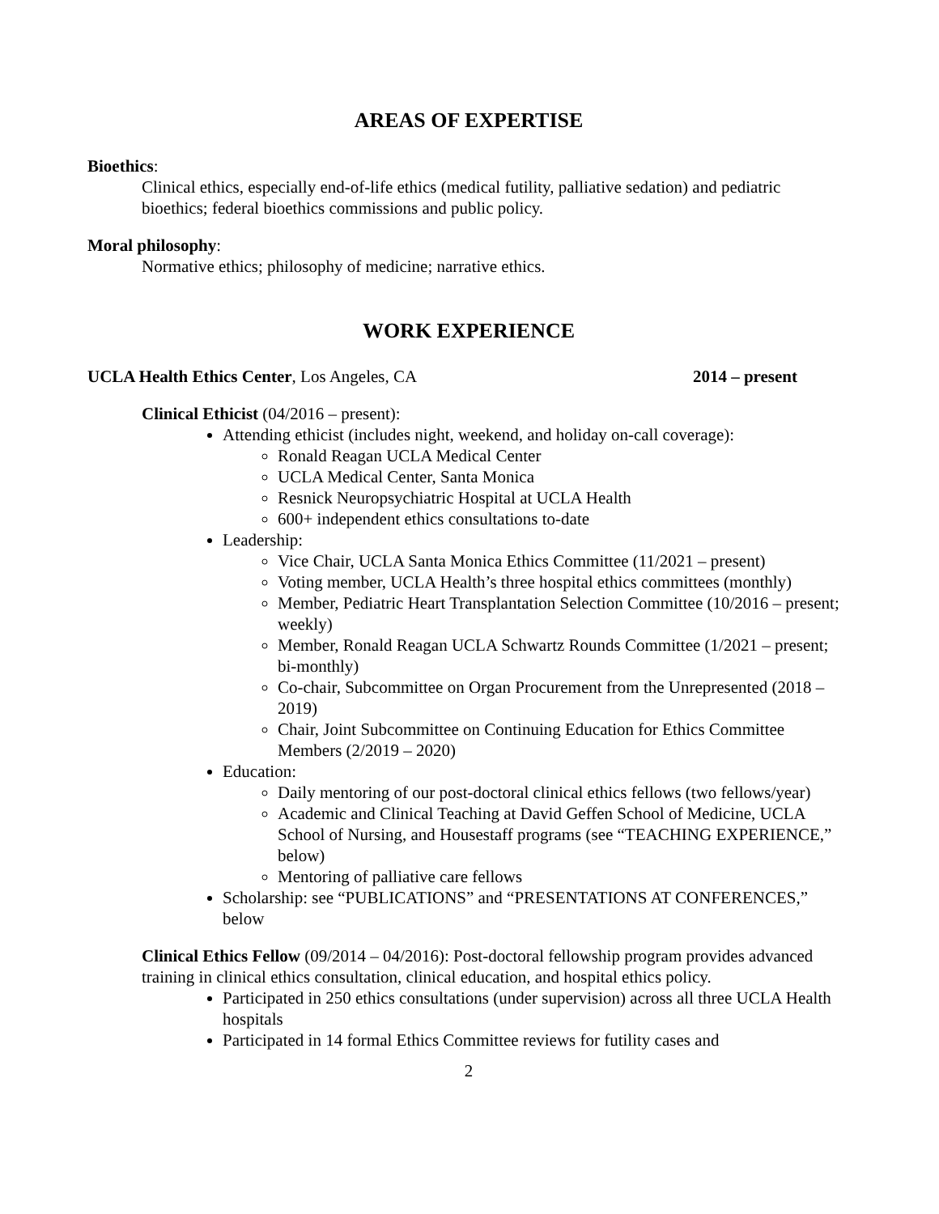AREAS OF EXPERTISE
Bioethics:
Clinical ethics, especially end-of-life ethics (medical futility, palliative sedation) and pediatric bioethics; federal bioethics commissions and public policy.
Moral philosophy:
Normative ethics; philosophy of medicine; narrative ethics.
WORK EXPERIENCE
UCLA Health Ethics Center, Los Angeles, CA 2014 – present
Clinical Ethicist (04/2016 – present):
Attending ethicist (includes night, weekend, and holiday on-call coverage):
Ronald Reagan UCLA Medical Center
UCLA Medical Center, Santa Monica
Resnick Neuropsychiatric Hospital at UCLA Health
600+ independent ethics consultations to-date
Leadership:
Vice Chair, UCLA Santa Monica Ethics Committee (11/2021 – present)
Voting member, UCLA Health’s three hospital ethics committees (monthly)
Member, Pediatric Heart Transplantation Selection Committee (10/2016 – present; weekly)
Member, Ronald Reagan UCLA Schwartz Rounds Committee (1/2021 – present; bi-monthly)
Co-chair, Subcommittee on Organ Procurement from the Unrepresented (2018 – 2019)
Chair, Joint Subcommittee on Continuing Education for Ethics Committee Members (2/2019 – 2020)
Education:
Daily mentoring of our post-doctoral clinical ethics fellows (two fellows/year)
Academic and Clinical Teaching at David Geffen School of Medicine, UCLA School of Nursing, and Housestaff programs (see “TEACHING EXPERIENCE,” below)
Mentoring of palliative care fellows
Scholarship: see “PUBLICATIONS” and “PRESENTATIONS AT CONFERENCES,” below
Clinical Ethics Fellow (09/2014 – 04/2016): Post-doctoral fellowship program provides advanced training in clinical ethics consultation, clinical education, and hospital ethics policy.
Participated in 250 ethics consultations (under supervision) across all three UCLA Health hospitals
Participated in 14 formal Ethics Committee reviews for futility cases and
2